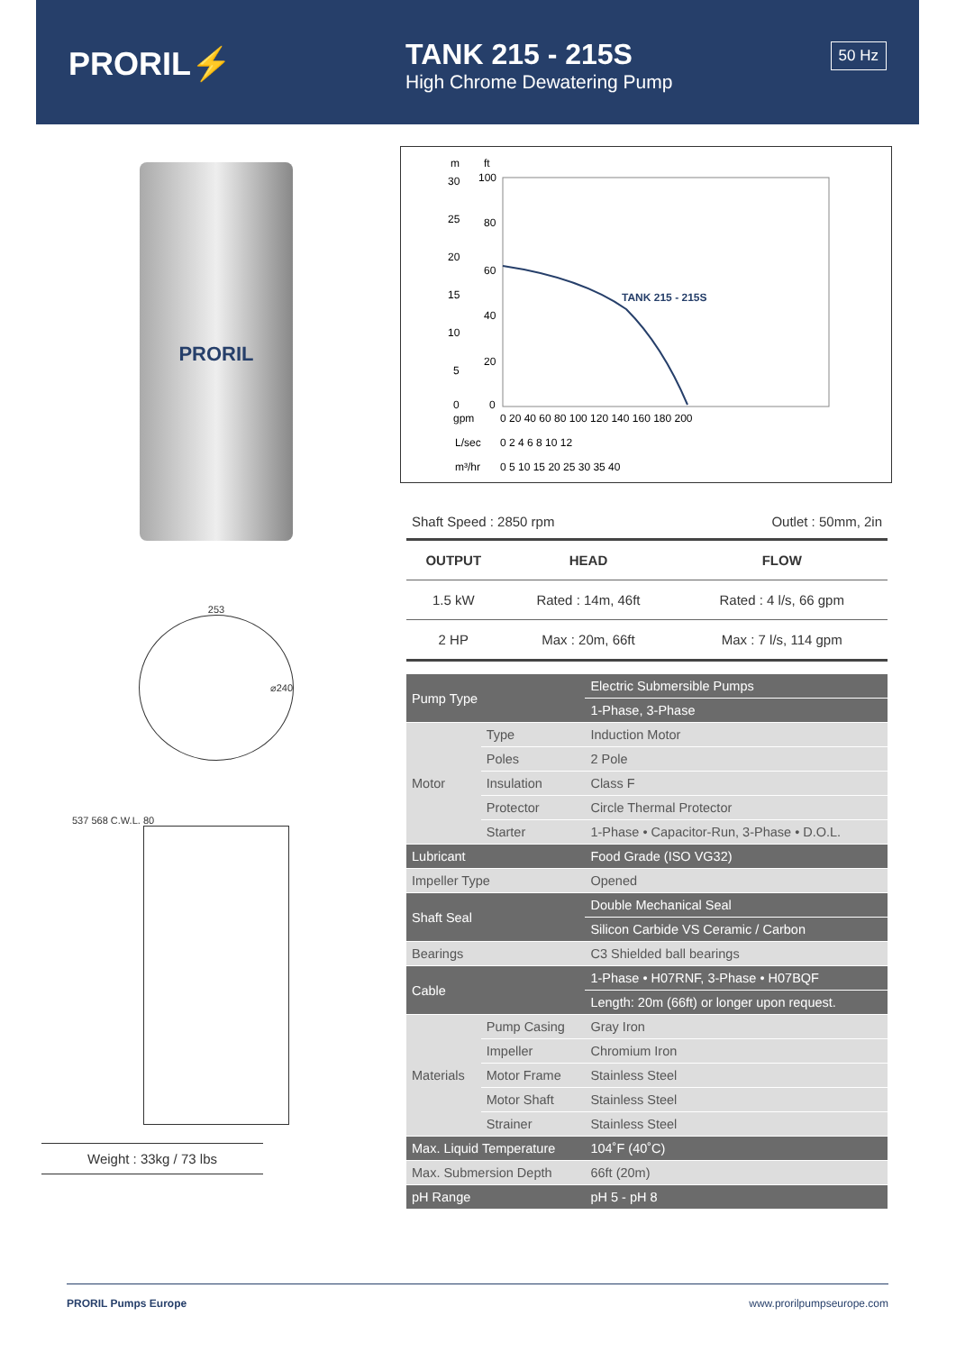PRORIL⚡
TANK 215 - 215S
High Chrome Dewatering Pump
50 Hz
PRORIL
253
⌀240
537 568 C.W.L. 80
Weight : 33kg / 73 lbs
m
ft
30
25
20
15
10
5
0
100
80
60
40
20
0
TANK 215 - 215S
gpm
0 20 40 60 80 100 120 140 160 180 200
L/sec
0 2 4 6 8 10 12
m³/hr
0 5 10 15 20 25 30 35 40
Shaft Speed : 2850 rpm Outlet : 50mm, 2in
| OUTPUT | HEAD | FLOW |
| --- | --- | --- |
| 1.5 kW | Rated : 14m, 46ft | Rated : 4 l/s, 66 gpm |
| 2 HP | Max : 20m, 66ft | Max : 7 l/s, 114 gpm |
| Pump Type | | Electric Submersible Pumps |
| | | 1-Phase, 3-Phase |
| Motor | Type | Induction Motor |
| | Poles | 2 Pole |
| | Insulation | Class F |
| | Protector | Circle Thermal Protector |
| | Starter | 1-Phase • Capacitor-Run, 3-Phase • D.O.L. |
| Lubricant | | Food Grade (ISO VG32) |
| Impeller Type | | Opened |
| Shaft Seal | | Double Mechanical Seal |
| | | Silicon Carbide VS Ceramic / Carbon |
| Bearings | | C3 Shielded ball bearings |
| Cable | | 1-Phase • H07RNF, 3-Phase • H07BQF |
| | | Length: 20m (66ft) or longer upon request. |
| Materials | Pump Casing | Gray Iron |
| | Impeller | Chromium Iron |
| | Motor Frame | Stainless Steel |
| | Motor Shaft | Stainless Steel |
| | Strainer | Stainless Steel |
| Max. Liquid Temperature | | 104˚F (40˚C) |
| Max. Submersion Depth | | 66ft (20m) |
| pH Range | | pH 5 - pH 8 |
PRORIL Pumps Europe www.prorilpumpseurope.com